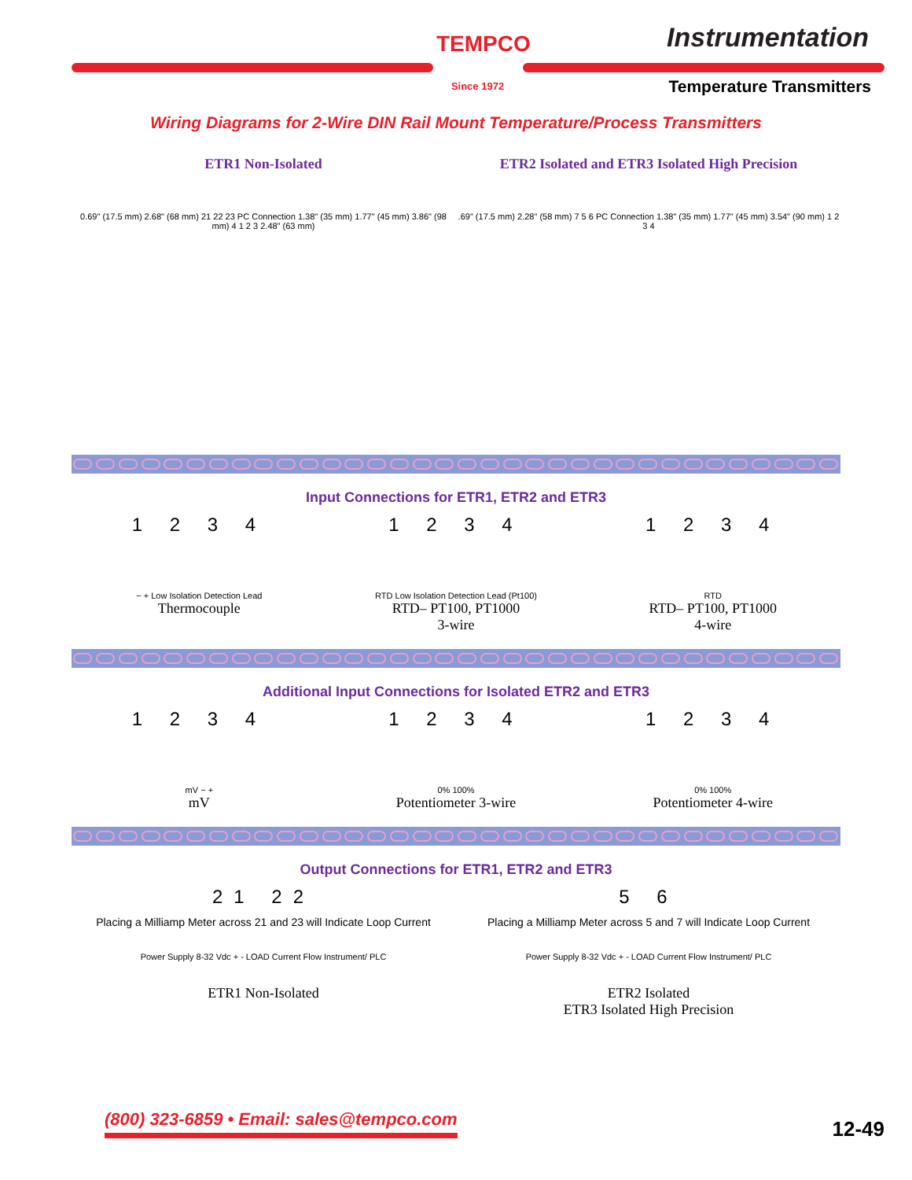TEMPCO
Since 1972
Instrumentation
Temperature Transmitters
Wiring Diagrams for 2-Wire DIN Rail Mount Temperature/Process Transmitters
ETR1 Non-Isolated
0.69" (17.5 mm) 2.68" (68 mm) 21 22 23 PC Connection 1.38" (35 mm) 1.77" (45 mm) 3.86" (98 mm) 4 1 2 3 2.48" (63 mm)
ETR2 Isolated and ETR3 Isolated High Precision
.69" (17.5 mm) 2.28" (58 mm) 7 5 6 PC Connection 1.38" (35 mm) 1.77" (45 mm) 3.54" (90 mm) 1 2 3 4
Input Connections for ETR1, ETR2 and ETR3
1 2 3 4
− + Low Isolation Detection Lead
Thermocouple
1 2 3 4
RTD Low Isolation Detection Lead (Pt100)
RTD– PT100, PT1000
3-wire
1 2 3 4
RTD
RTD– PT100, PT1000
4-wire
Additional Input Connections for Isolated ETR2 and ETR3
1 2 3 4
mV − +
mV
1 2 3 4
0% 100%
Potentiometer 3-wire
1 2 3 4
0% 100%
Potentiometer 4-wire
Output Connections for ETR1, ETR2 and ETR3
21 22
Placing a Milliamp Meter across 21 and 23 will Indicate Loop Current
Power Supply 8-32 Vdc + - LOAD Current Flow Instrument/ PLC
ETR1 Non-Isolated
5 6
Placing a Milliamp Meter across 5 and 7 will Indicate Loop Current
Power Supply 8-32 Vdc + - LOAD Current Flow Instrument/ PLC
ETR2 Isolated
ETR3 Isolated High Precision
(800) 323-6859 • Email: sales@tempco.com
12-49